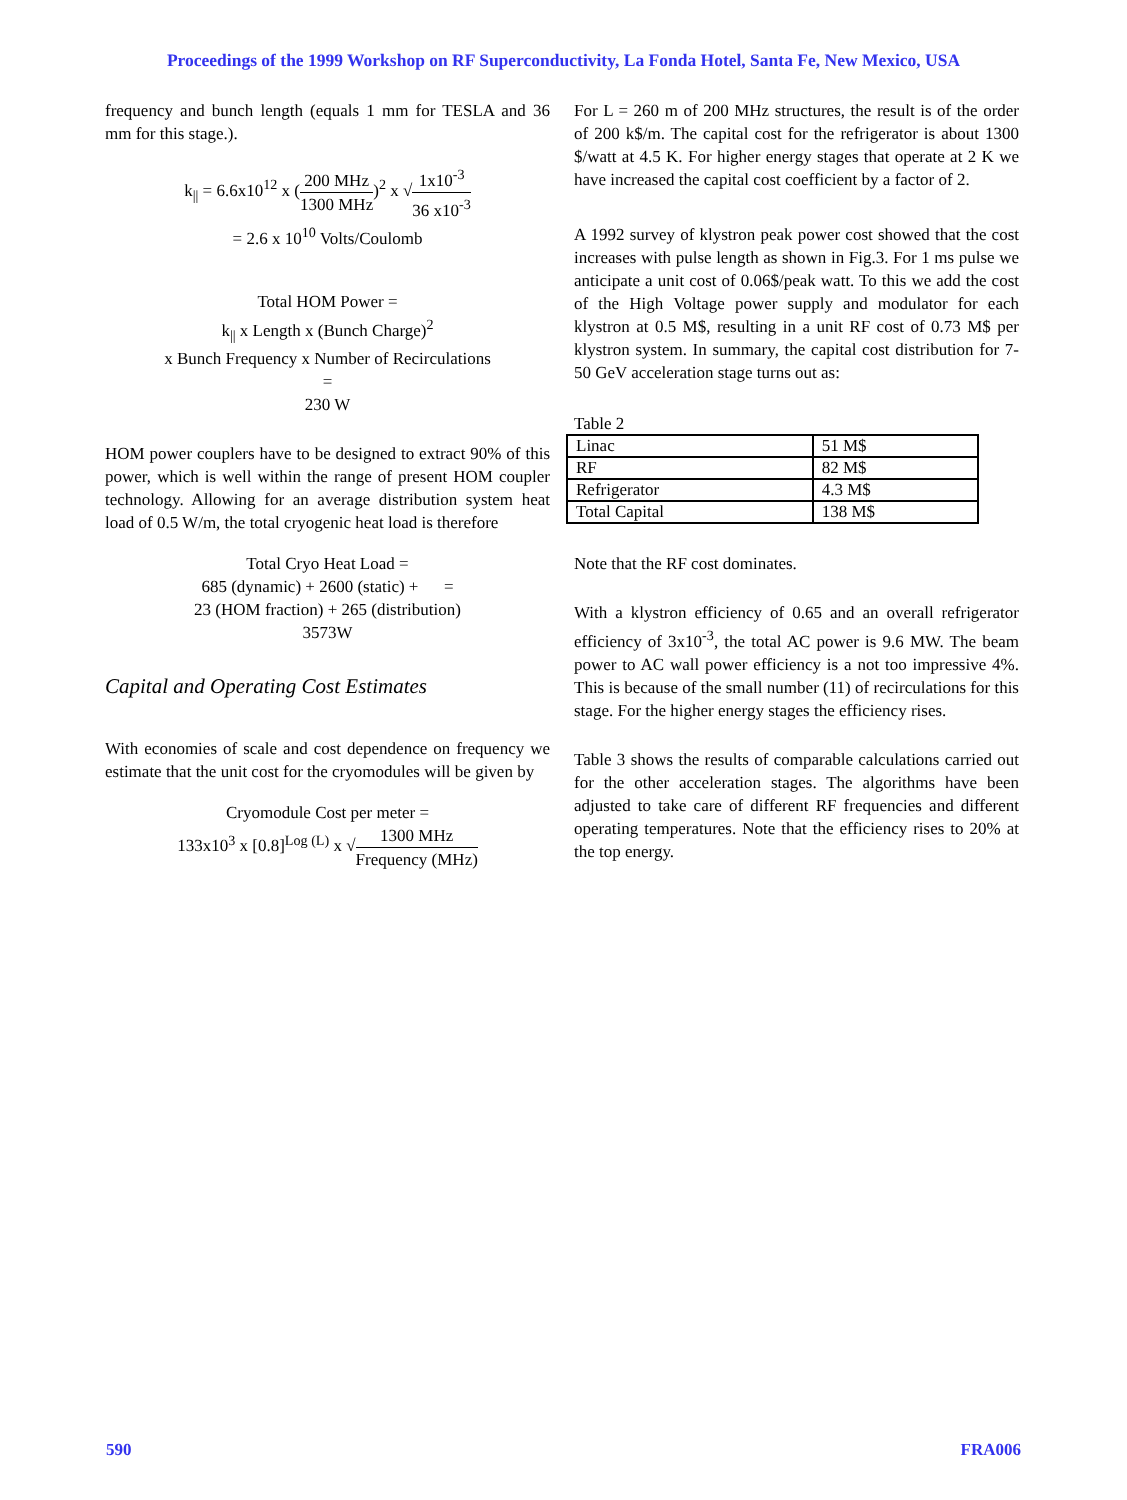Proceedings of the 1999 Workshop on RF Superconductivity, La Fonda Hotel, Santa Fe, New Mexico, USA
frequency and bunch length (equals 1 mm for TESLA and 36 mm for this stage.).
k<sub>||</sub> = 6.6x10<sup>12</sup> x (200 MHz 1300 MHz)<sup>2</sup> x √1x10<sup>-3</sup> 36 x10<sup>-3</sup>
= 2.6 x 10<sup>10</sup> Volts/Coulomb
Total HOM Power =
k<sub>||</sub> x Length x (Bunch Charge)<sup>2</sup>
x Bunch Frequency x Number of Recirculations
=
230 W
HOM power couplers have to be designed to extract 90% of this power, which is well within the range of present HOM coupler technology. Allowing for an average distribution system heat load of 0.5 W/m, the total cryogenic heat load is therefore
Total Cryo Heat Load =
685 (dynamic) + 2600 (static) + =
23 (HOM fraction) + 265 (distribution)
3573W
Capital and Operating Cost Estimates
With economies of scale and cost dependence on frequency we estimate that the unit cost for the cryomodules will be given by
Cryomodule Cost per meter =
133x10<sup>3</sup> x [0.8]<sup>Log (L)</sup> x √1300 MHz Frequency (MHz)
For L = 260 m of 200 MHz structures, the result is of the order of 200 k$/m. The capital cost for the refrigerator is about 1300 $/watt at 4.5 K. For higher energy stages that operate at 2 K we have increased the capital cost coefficient by a factor of 2.
A 1992 survey of klystron peak power cost showed that the cost increases with pulse length as shown in Fig.3. For 1 ms pulse we anticipate a unit cost of 0.06$/peak watt. To this we add the cost of the High Voltage power supply and modulator for each klystron at 0.5 M$, resulting in a unit RF cost of 0.73 M$ per klystron system. In summary, the capital cost distribution for 7-50 GeV acceleration stage turns out as:
Table 2
| Linac | 51 M$ |
| RF | 82 M$ |
| Refrigerator | 4.3 M$ |
| Total Capital | 138 M$ |
Note that the RF cost dominates.
With a klystron efficiency of 0.65 and an overall refrigerator efficiency of 3x10<sup>-3</sup>, the total AC power is 9.6 MW. The beam power to AC wall power efficiency is a not too impressive 4%. This is because of the small number (11) of recirculations for this stage. For the higher energy stages the efficiency rises.
Table 3 shows the results of comparable calculations carried out for the other acceleration stages. The algorithms have been adjusted to take care of different RF frequencies and different operating temperatures. Note that the efficiency rises to 20% at the top energy.
590 FRA006